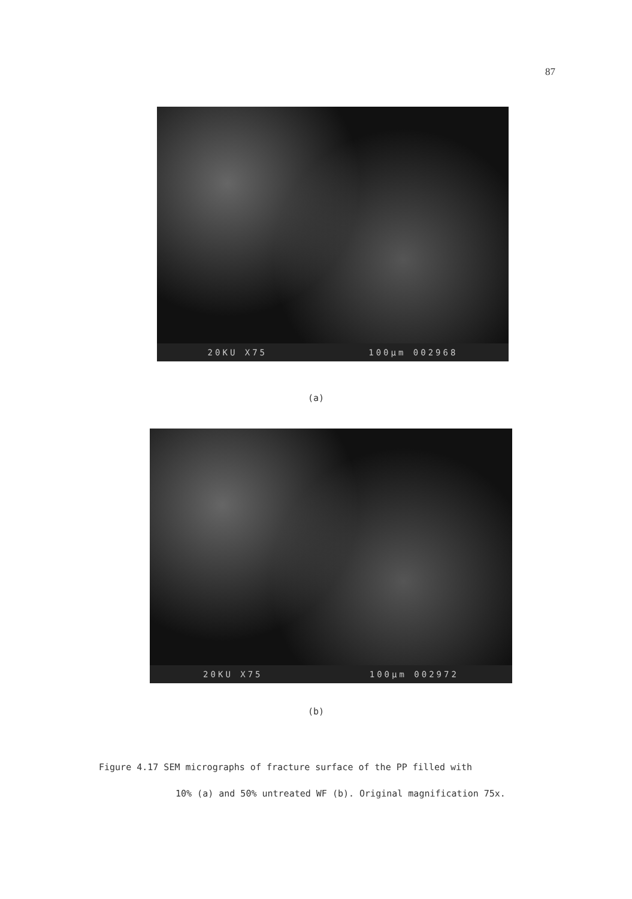87
20KU X75 100µm 002968
(a)
20KU X75 100µm 002972
(b)
Figure 4.17 SEM micrographs of fracture surface of the PP filled with
10% (a) and 50% untreated WF (b). Original magnification 75x.